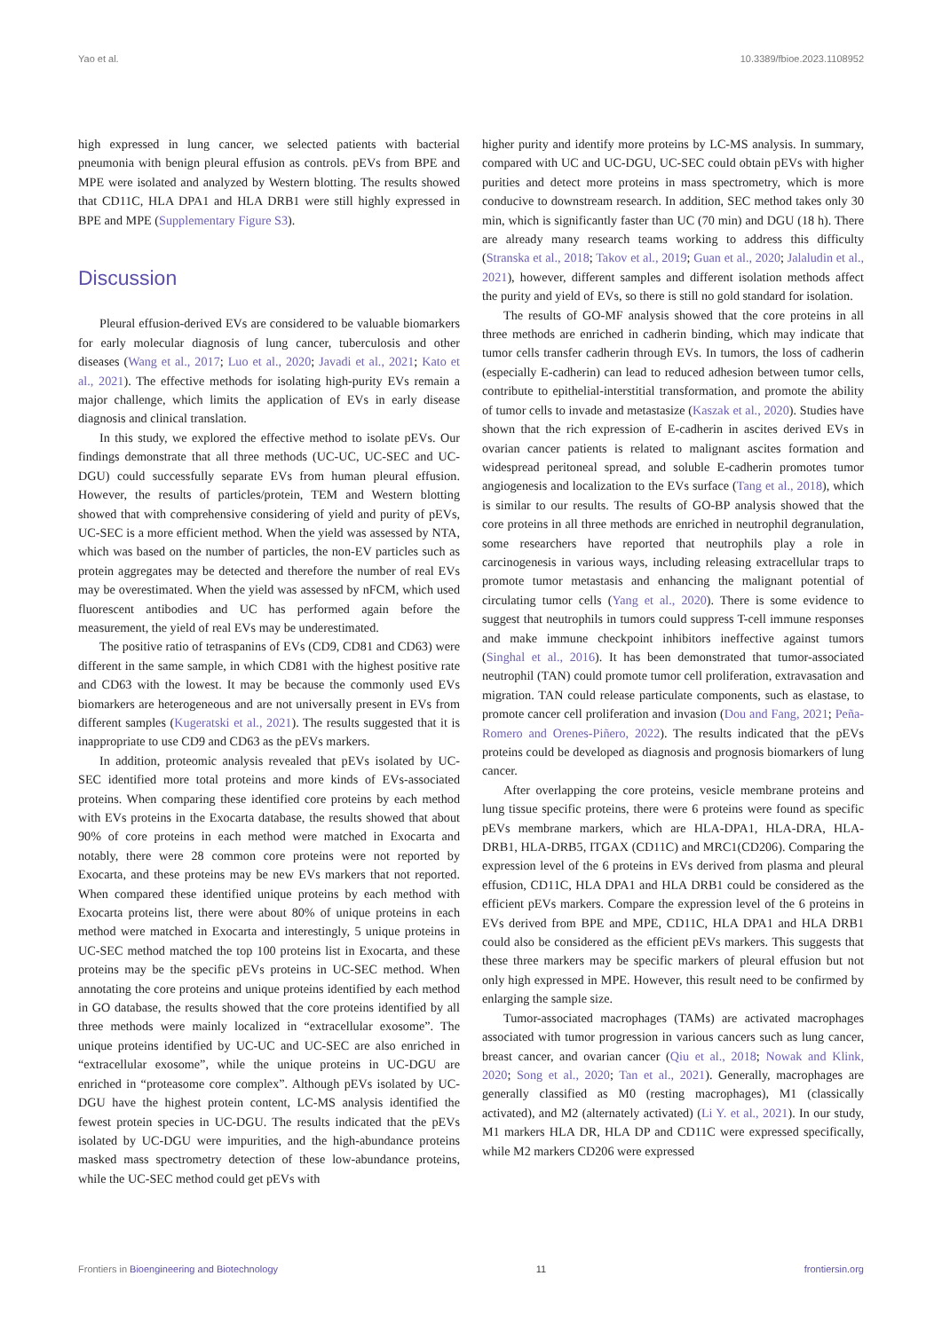Yao et al. 10.3389/fbioe.2023.1108952
high expressed in lung cancer, we selected patients with bacterial pneumonia with benign pleural effusion as controls. pEVs from BPE and MPE were isolated and analyzed by Western blotting. The results showed that CD11C, HLA DPA1 and HLA DRB1 were still highly expressed in BPE and MPE (Supplementary Figure S3).
Discussion
Pleural effusion-derived EVs are considered to be valuable biomarkers for early molecular diagnosis of lung cancer, tuberculosis and other diseases (Wang et al., 2017; Luo et al., 2020; Javadi et al., 2021; Kato et al., 2021). The effective methods for isolating high-purity EVs remain a major challenge, which limits the application of EVs in early disease diagnosis and clinical translation.
In this study, we explored the effective method to isolate pEVs. Our findings demonstrate that all three methods (UC-UC, UC-SEC and UC-DGU) could successfully separate EVs from human pleural effusion. However, the results of particles/protein, TEM and Western blotting showed that with comprehensive considering of yield and purity of pEVs, UC-SEC is a more efficient method. When the yield was assessed by NTA, which was based on the number of particles, the non-EV particles such as protein aggregates may be detected and therefore the number of real EVs may be overestimated. When the yield was assessed by nFCM, which used fluorescent antibodies and UC has performed again before the measurement, the yield of real EVs may be underestimated.
The positive ratio of tetraspanins of EVs (CD9, CD81 and CD63) were different in the same sample, in which CD81 with the highest positive rate and CD63 with the lowest. It may be because the commonly used EVs biomarkers are heterogeneous and are not universally present in EVs from different samples (Kugeratski et al., 2021). The results suggested that it is inappropriate to use CD9 and CD63 as the pEVs markers.
In addition, proteomic analysis revealed that pEVs isolated by UC-SEC identified more total proteins and more kinds of EVs-associated proteins. When comparing these identified core proteins by each method with EVs proteins in the Exocarta database, the results showed that about 90% of core proteins in each method were matched in Exocarta and notably, there were 28 common core proteins were not reported by Exocarta, and these proteins may be new EVs markers that not reported. When compared these identified unique proteins by each method with Exocarta proteins list, there were about 80% of unique proteins in each method were matched in Exocarta and interestingly, 5 unique proteins in UC-SEC method matched the top 100 proteins list in Exocarta, and these proteins may be the specific pEVs proteins in UC-SEC method. When annotating the core proteins and unique proteins identified by each method in GO database, the results showed that the core proteins identified by all three methods were mainly localized in “extracellular exosome”. The unique proteins identified by UC-UC and UC-SEC are also enriched in “extracellular exosome”, while the unique proteins in UC-DGU are enriched in “proteasome core complex”. Although pEVs isolated by UC-DGU have the highest protein content, LC-MS analysis identified the fewest protein species in UC-DGU. The results indicated that the pEVs isolated by UC-DGU were impurities, and the high-abundance proteins masked mass spectrometry detection of these low-abundance proteins, while the UC-SEC method could get pEVs with
higher purity and identify more proteins by LC-MS analysis. In summary, compared with UC and UC-DGU, UC-SEC could obtain pEVs with higher purities and detect more proteins in mass spectrometry, which is more conducive to downstream research. In addition, SEC method takes only 30 min, which is significantly faster than UC (70 min) and DGU (18 h). There are already many research teams working to address this difficulty (Stranska et al., 2018; Takov et al., 2019; Guan et al., 2020; Jalaludin et al., 2021), however, different samples and different isolation methods affect the purity and yield of EVs, so there is still no gold standard for isolation.
The results of GO-MF analysis showed that the core proteins in all three methods are enriched in cadherin binding, which may indicate that tumor cells transfer cadherin through EVs. In tumors, the loss of cadherin (especially E-cadherin) can lead to reduced adhesion between tumor cells, contribute to epithelial-interstitial transformation, and promote the ability of tumor cells to invade and metastasize (Kaszak et al., 2020). Studies have shown that the rich expression of E-cadherin in ascites derived EVs in ovarian cancer patients is related to malignant ascites formation and widespread peritoneal spread, and soluble E-cadherin promotes tumor angiogenesis and localization to the EVs surface (Tang et al., 2018), which is similar to our results. The results of GO-BP analysis showed that the core proteins in all three methods are enriched in neutrophil degranulation, some researchers have reported that neutrophils play a role in carcinogenesis in various ways, including releasing extracellular traps to promote tumor metastasis and enhancing the malignant potential of circulating tumor cells (Yang et al., 2020). There is some evidence to suggest that neutrophils in tumors could suppress T-cell immune responses and make immune checkpoint inhibitors ineffective against tumors (Singhal et al., 2016). It has been demonstrated that tumor-associated neutrophil (TAN) could promote tumor cell proliferation, extravasation and migration. TAN could release particulate components, such as elastase, to promote cancer cell proliferation and invasion (Dou and Fang, 2021; Peña-Romero and Orenes-Piñero, 2022). The results indicated that the pEVs proteins could be developed as diagnosis and prognosis biomarkers of lung cancer.
After overlapping the core proteins, vesicle membrane proteins and lung tissue specific proteins, there were 6 proteins were found as specific pEVs membrane markers, which are HLA-DPA1, HLA-DRA, HLA-DRB1, HLA-DRB5, ITGAX (CD11C) and MRC1(CD206). Comparing the expression level of the 6 proteins in EVs derived from plasma and pleural effusion, CD11C, HLA DPA1 and HLA DRB1 could be considered as the efficient pEVs markers. Compare the expression level of the 6 proteins in EVs derived from BPE and MPE, CD11C, HLA DPA1 and HLA DRB1 could also be considered as the efficient pEVs markers. This suggests that these three markers may be specific markers of pleural effusion but not only high expressed in MPE. However, this result need to be confirmed by enlarging the sample size.
Tumor-associated macrophages (TAMs) are activated macrophages associated with tumor progression in various cancers such as lung cancer, breast cancer, and ovarian cancer (Qiu et al., 2018; Nowak and Klink, 2020; Song et al., 2020; Tan et al., 2021). Generally, macrophages are generally classified as M0 (resting macrophages), M1 (classically activated), and M2 (alternately activated) (Li Y. et al., 2021). In our study, M1 markers HLA DR, HLA DP and CD11C were expressed specifically, while M2 markers CD206 were expressed
Frontiers in Bioengineering and Biotechnology 11 frontiersin.org